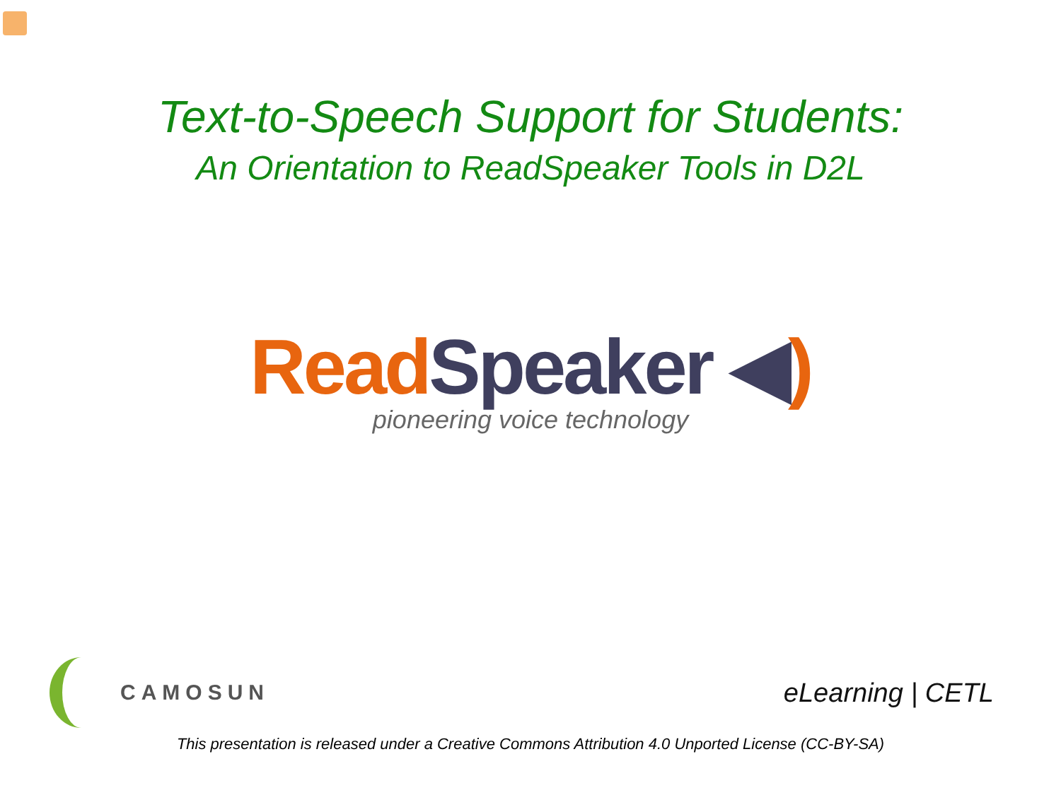Text-to-Speech Support for Students:
An Orientation to ReadSpeaker Tools in D2L
Read Speaker ◀)
pioneering voice technology
CAMOSUN
eLearning | CETL
This presentation is released under a Creative Commons Attribution 4.0 Unported License (CC-BY-SA)